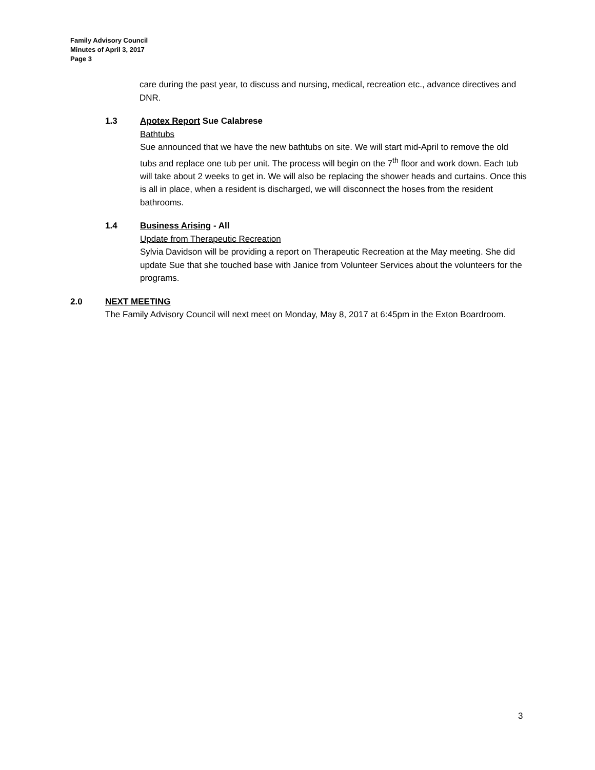Family Advisory Council
Minutes of April 3, 2017
Page 3
care during the past year, to discuss and nursing, medical, recreation etc., advance directives and DNR.
1.3 Apotex Report Sue Calabrese
Bathtubs
Sue announced that we have the new bathtubs on site. We will start mid-April to remove the old tubs and replace one tub per unit. The process will begin on the 7<sup>th</sup> floor and work down. Each tub will take about 2 weeks to get in. We will also be replacing the shower heads and curtains. Once this is all in place, when a resident is discharged, we will disconnect the hoses from the resident bathrooms.
1.4 Business Arising - All
Update from Therapeutic Recreation
Sylvia Davidson will be providing a report on Therapeutic Recreation at the May meeting. She did update Sue that she touched base with Janice from Volunteer Services about the volunteers for the programs.
2.0 NEXT MEETING
The Family Advisory Council will next meet on Monday, May 8, 2017 at 6:45pm in the Exton Boardroom.
3